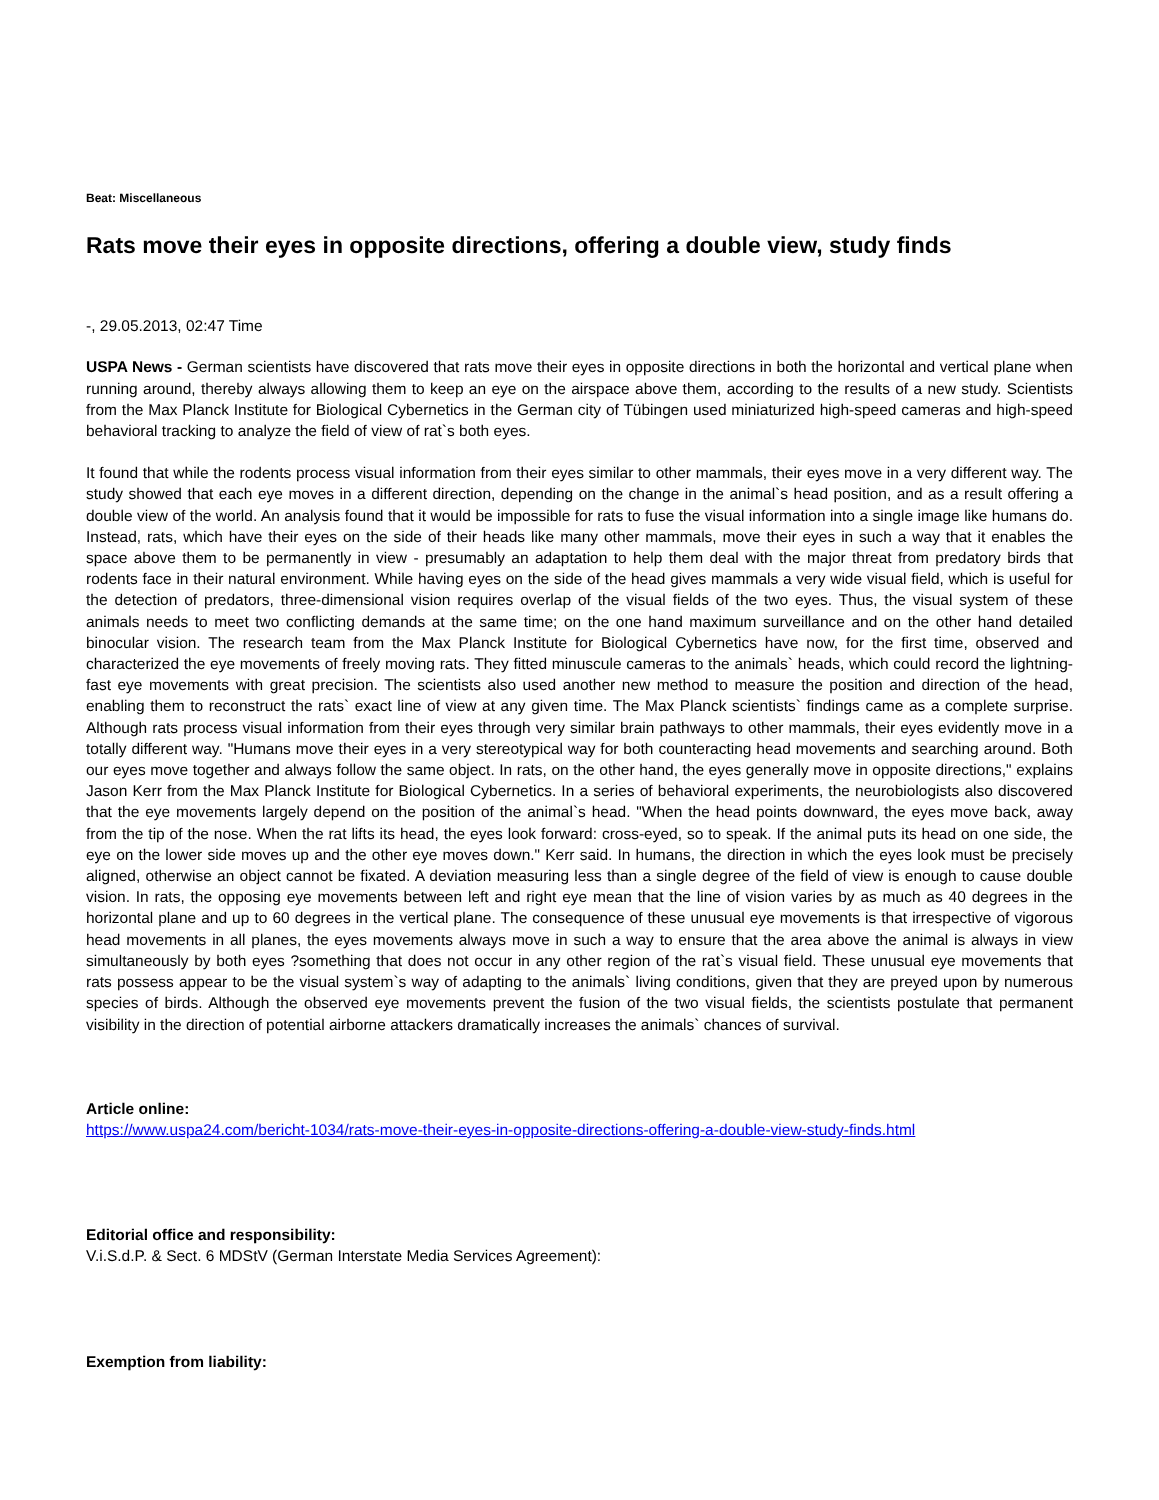Beat: Miscellaneous
Rats move their eyes in opposite directions, offering a double view, study finds
-, 29.05.2013, 02:47 Time
USPA News - German scientists have discovered that rats move their eyes in opposite directions in both the horizontal and vertical plane when running around, thereby always allowing them to keep an eye on the airspace above them, according to the results of a new study. Scientists from the Max Planck Institute for Biological Cybernetics in the German city of Tübingen used miniaturized high-speed cameras and high-speed behavioral tracking to analyze the field of view of rat`s both eyes.
It found that while the rodents process visual information from their eyes similar to other mammals, their eyes move in a very different way. The study showed that each eye moves in a different direction, depending on the change in the animal`s head position, and as a result offering a double view of the world. An analysis found that it would be impossible for rats to fuse the visual information into a single image like humans do. Instead, rats, which have their eyes on the side of their heads like many other mammals, move their eyes in such a way that it enables the space above them to be permanently in view - presumably an adaptation to help them deal with the major threat from predatory birds that rodents face in their natural environment. While having eyes on the side of the head gives mammals a very wide visual field, which is useful for the detection of predators, three-dimensional vision requires overlap of the visual fields of the two eyes. Thus, the visual system of these animals needs to meet two conflicting demands at the same time; on the one hand maximum surveillance and on the other hand detailed binocular vision. The research team from the Max Planck Institute for Biological Cybernetics have now, for the first time, observed and characterized the eye movements of freely moving rats. They fitted minuscule cameras to the animals` heads, which could record the lightning-fast eye movements with great precision. The scientists also used another new method to measure the position and direction of the head, enabling them to reconstruct the rats` exact line of view at any given time. The Max Planck scientists` findings came as a complete surprise. Although rats process visual information from their eyes through very similar brain pathways to other mammals, their eyes evidently move in a totally different way. "Humans move their eyes in a very stereotypical way for both counteracting head movements and searching around. Both our eyes move together and always follow the same object. In rats, on the other hand, the eyes generally move in opposite directions," explains Jason Kerr from the Max Planck Institute for Biological Cybernetics. In a series of behavioral experiments, the neurobiologists also discovered that the eye movements largely depend on the position of the animal`s head. "When the head points downward, the eyes move back, away from the tip of the nose. When the rat lifts its head, the eyes look forward: cross-eyed, so to speak. If the animal puts its head on one side, the eye on the lower side moves up and the other eye moves down." Kerr said. In humans, the direction in which the eyes look must be precisely aligned, otherwise an object cannot be fixated. A deviation measuring less than a single degree of the field of view is enough to cause double vision. In rats, the opposing eye movements between left and right eye mean that the line of vision varies by as much as 40 degrees in the horizontal plane and up to 60 degrees in the vertical plane. The consequence of these unusual eye movements is that irrespective of vigorous head movements in all planes, the eyes movements always move in such a way to ensure that the area above the animal is always in view simultaneously by both eyes ?something that does not occur in any other region of the rat`s visual field. These unusual eye movements that rats possess appear to be the visual system`s way of adapting to the animals` living conditions, given that they are preyed upon by numerous species of birds. Although the observed eye movements prevent the fusion of the two visual fields, the scientists postulate that permanent visibility in the direction of potential airborne attackers dramatically increases the animals` chances of survival.
Article online:
https://www.uspa24.com/bericht-1034/rats-move-their-eyes-in-opposite-directions-offering-a-double-view-study-finds.html
Editorial office and responsibility:
V.i.S.d.P. & Sect. 6 MDStV (German Interstate Media Services Agreement):
Exemption from liability: